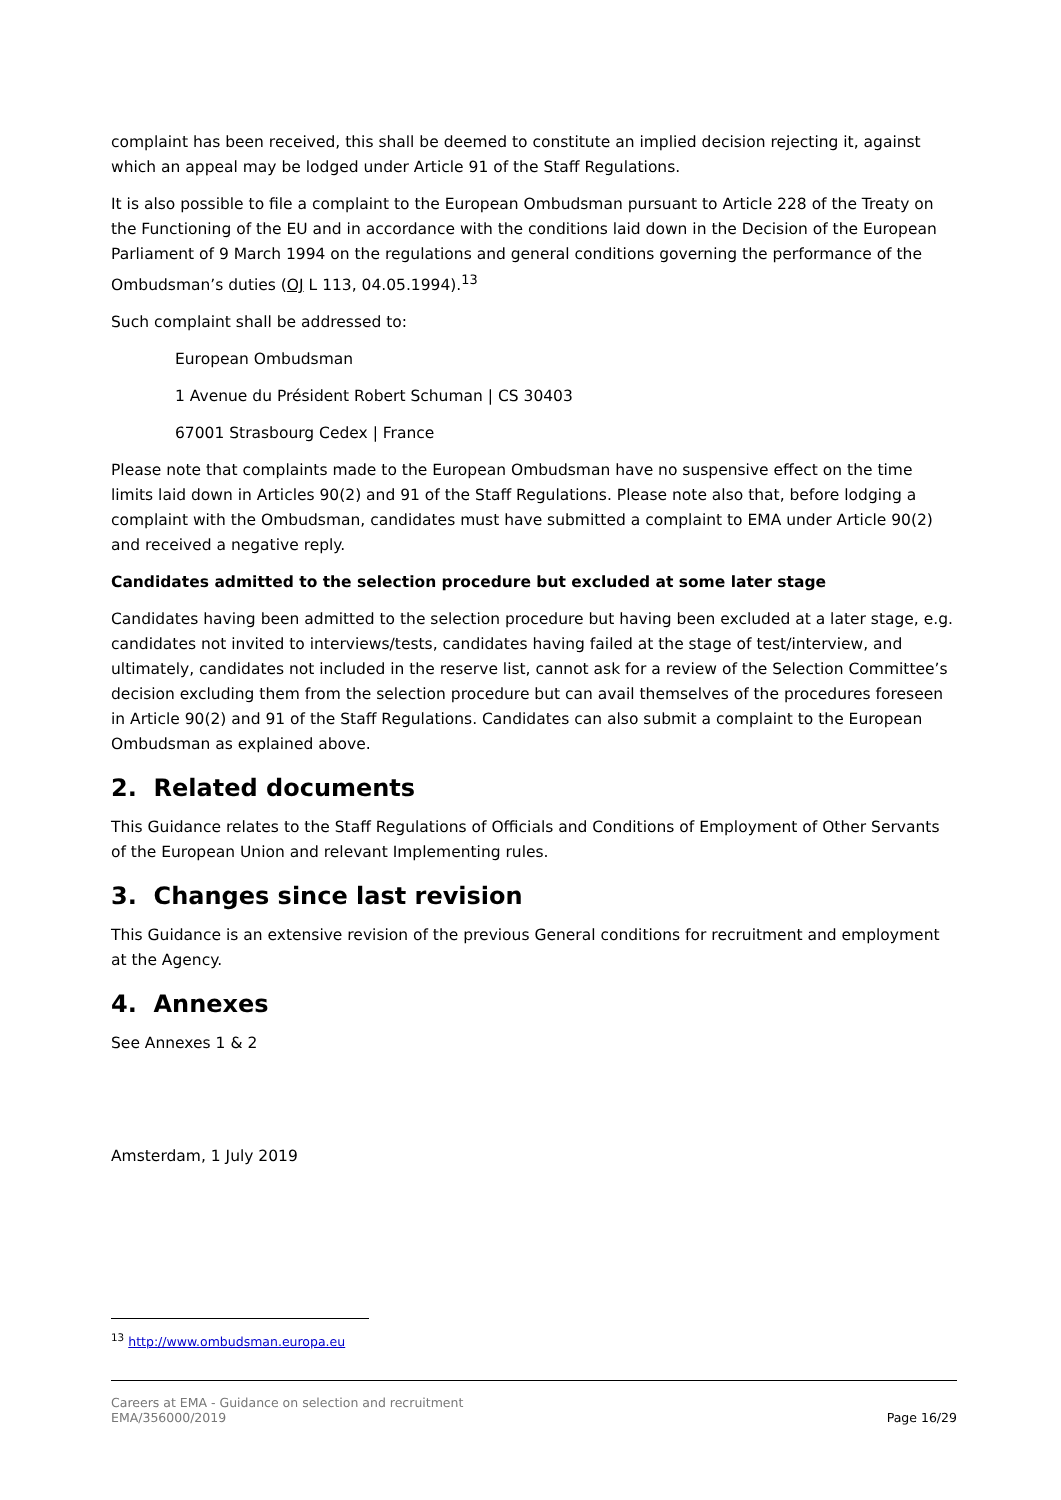complaint has been received, this shall be deemed to constitute an implied decision rejecting it, against which an appeal may be lodged under Article 91 of the Staff Regulations.
It is also possible to file a complaint to the European Ombudsman pursuant to Article 228 of the Treaty on the Functioning of the EU and in accordance with the conditions laid down in the Decision of the European Parliament of 9 March 1994 on the regulations and general conditions governing the performance of the Ombudsman’s duties (OJ L 113, 04.05.1994).<sup>13</sup>
Such complaint shall be addressed to:
European Ombudsman
1 Avenue du Président Robert Schuman | CS 30403
67001 Strasbourg Cedex | France
Please note that complaints made to the European Ombudsman have no suspensive effect on the time limits laid down in Articles 90(2) and 91 of the Staff Regulations. Please note also that, before lodging a complaint with the Ombudsman, candidates must have submitted a complaint to EMA under Article 90(2) and received a negative reply.
Candidates admitted to the selection procedure but excluded at some later stage
Candidates having been admitted to the selection procedure but having been excluded at a later stage, e.g. candidates not invited to interviews/tests, candidates having failed at the stage of test/interview, and ultimately, candidates not included in the reserve list, cannot ask for a review of the Selection Committee’s decision excluding them from the selection procedure but can avail themselves of the procedures foreseen in Article 90(2) and 91 of the Staff Regulations. Candidates can also submit a complaint to the European Ombudsman as explained above.
2. Related documents
This Guidance relates to the Staff Regulations of Officials and Conditions of Employment of Other Servants of the European Union and relevant Implementing rules.
3. Changes since last revision
This Guidance is an extensive revision of the previous General conditions for recruitment and employment at the Agency.
4. Annexes
See Annexes 1 & 2
Amsterdam, 1 July 2019
<sup>13</sup> http://www.ombudsman.europa.eu
Careers at EMA - Guidance on selection and recruitment
EMA/356000/2019
Page 16/29